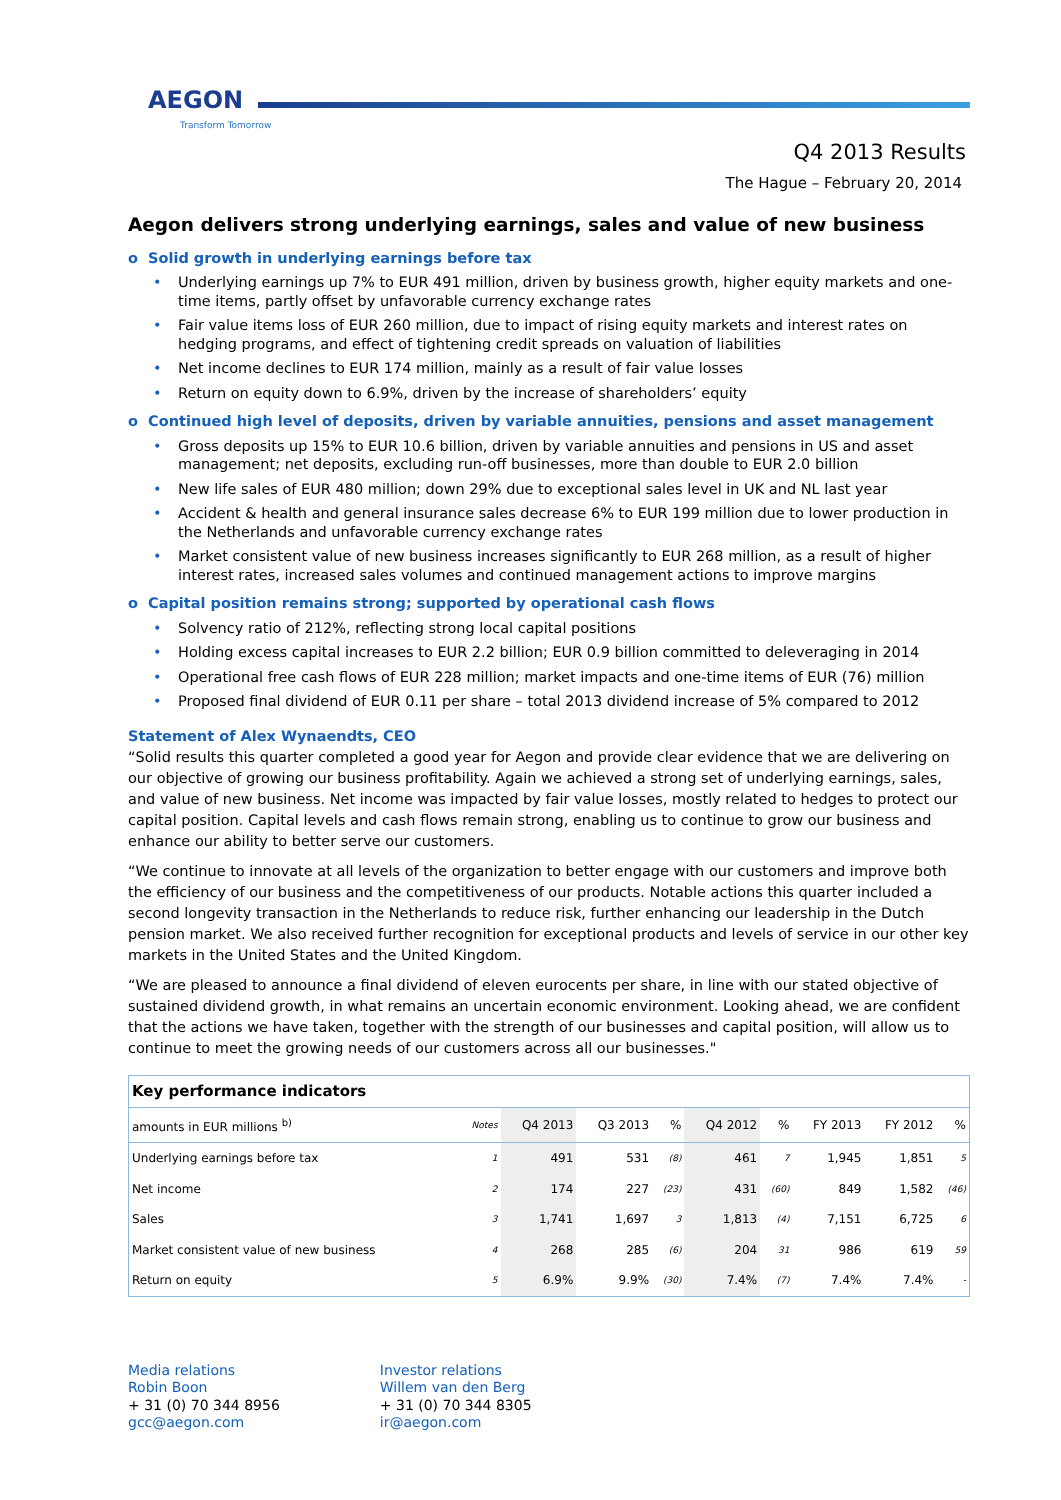AEGON
Transform Tomorrow
Q4 2013 Results
The Hague – February 20, 2014
Aegon delivers strong underlying earnings, sales and value of new business
o Solid growth in underlying earnings before tax
• Underlying earnings up 7% to EUR 491 million, driven by business growth, higher equity markets and one-time items, partly offset by unfavorable currency exchange rates
• Fair value items loss of EUR 260 million, due to impact of rising equity markets and interest rates on hedging programs, and effect of tightening credit spreads on valuation of liabilities
• Net income declines to EUR 174 million, mainly as a result of fair value losses
• Return on equity down to 6.9%, driven by the increase of shareholders’ equity
o Continued high level of deposits, driven by variable annuities, pensions and asset management
• Gross deposits up 15% to EUR 10.6 billion, driven by variable annuities and pensions in US and asset management; net deposits, excluding run-off businesses, more than double to EUR 2.0 billion
• New life sales of EUR 480 million; down 29% due to exceptional sales level in UK and NL last year
• Accident & health and general insurance sales decrease 6% to EUR 199 million due to lower production in the Netherlands and unfavorable currency exchange rates
• Market consistent value of new business increases significantly to EUR 268 million, as a result of higher interest rates, increased sales volumes and continued management actions to improve margins
o Capital position remains strong; supported by operational cash flows
• Solvency ratio of 212%, reflecting strong local capital positions
• Holding excess capital increases to EUR 2.2 billion; EUR 0.9 billion committed to deleveraging in 2014
• Operational free cash flows of EUR 228 million; market impacts and one-time items of EUR (76) million
• Proposed final dividend of EUR 0.11 per share – total 2013 dividend increase of 5% compared to 2012
Statement of Alex Wynaendts, CEO
“Solid results this quarter completed a good year for Aegon and provide clear evidence that we are delivering on our objective of growing our business profitability. Again we achieved a strong set of underlying earnings, sales, and value of new business. Net income was impacted by fair value losses, mostly related to hedges to protect our capital position. Capital levels and cash flows remain strong, enabling us to continue to grow our business and enhance our ability to better serve our customers.
“We continue to innovate at all levels of the organization to better engage with our customers and improve both the efficiency of our business and the competitiveness of our products. Notable actions this quarter included a second longevity transaction in the Netherlands to reduce risk, further enhancing our leadership in the Dutch pension market. We also received further recognition for exceptional products and levels of service in our other key markets in the United States and the United Kingdom.
“We are pleased to announce a final dividend of eleven eurocents per share, in line with our stated objective of sustained dividend growth, in what remains an uncertain economic environment. Looking ahead, we are confident that the actions we have taken, together with the strength of our businesses and capital position, will allow us to continue to meet the growing needs of our customers across all our businesses."
| Key performance indicators | | | | | | | | | |
| --- | --- | --- | --- | --- | --- | --- | --- | --- | --- |
| amounts in EUR millions <sup>b)</sup> | Notes | Q4 2013 | Q3 2013 | % | Q4 2012 | % | FY 2013 | FY 2012 | % |
| Underlying earnings before tax | 1 | 491 | 531 | (8) | 461 | 7 | 1,945 | 1,851 | 5 |
| Net income | 2 | 174 | 227 | (23) | 431 | (60) | 849 | 1,582 | (46) |
| Sales | 3 | 1,741 | 1,697 | 3 | 1,813 | (4) | 7,151 | 6,725 | 6 |
| Market consistent value of new business | 4 | 268 | 285 | (6) | 204 | 31 | 986 | 619 | 59 |
| Return on equity | 5 | 6.9% | 9.9% | (30) | 7.4% | (7) | 7.4% | 7.4% | - |
Media relations
Robin Boon
+ 31 (0) 70 344 8956
gcc@aegon.com
Investor relations
Willem van den Berg
+ 31 (0) 70 344 8305
ir@aegon.com